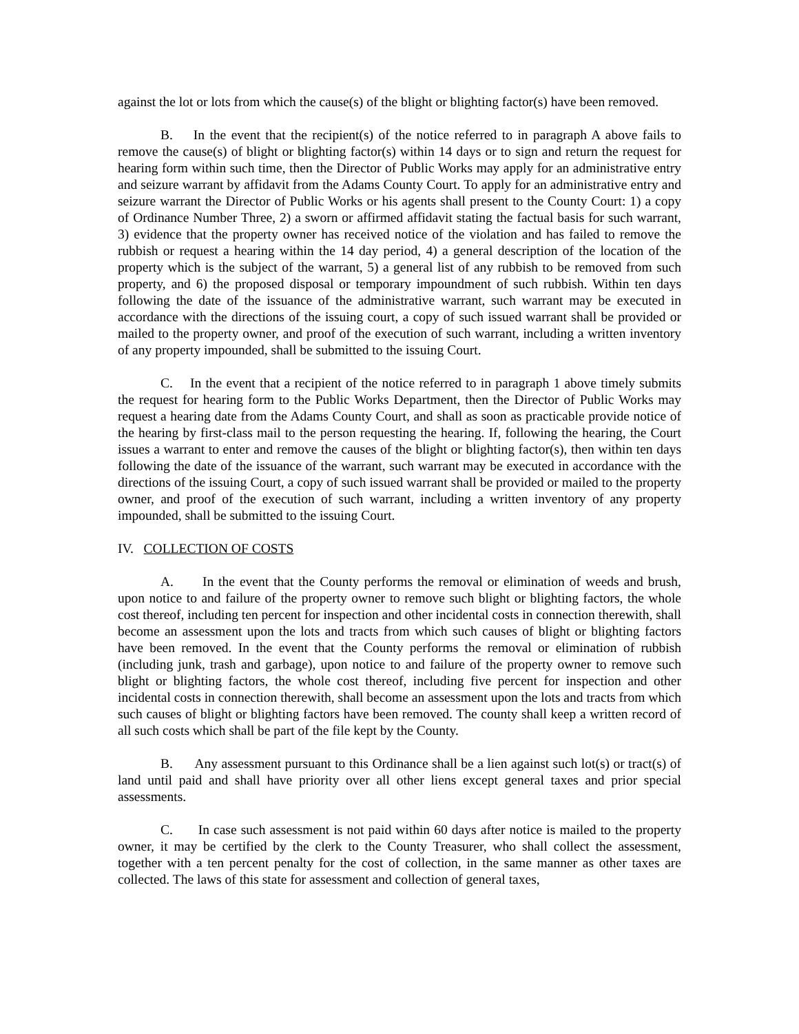against the lot or lots from which the cause(s) of the blight or blighting factor(s) have been removed.
B. In the event that the recipient(s) of the notice referred to in paragraph A above fails to remove the cause(s) of blight or blighting factor(s) within 14 days or to sign and return the request for hearing form within such time, then the Director of Public Works may apply for an administrative entry and seizure warrant by affidavit from the Adams County Court. To apply for an administrative entry and seizure warrant the Director of Public Works or his agents shall present to the County Court: 1) a copy of Ordinance Number Three, 2) a sworn or affirmed affidavit stating the factual basis for such warrant, 3) evidence that the property owner has received notice of the violation and has failed to remove the rubbish or request a hearing within the 14 day period, 4) a general description of the location of the property which is the subject of the warrant, 5) a general list of any rubbish to be removed from such property, and 6) the proposed disposal or temporary impoundment of such rubbish. Within ten days following the date of the issuance of the administrative warrant, such warrant may be executed in accordance with the directions of the issuing court, a copy of such issued warrant shall be provided or mailed to the property owner, and proof of the execution of such warrant, including a written inventory of any property impounded, shall be submitted to the issuing Court.
C. In the event that a recipient of the notice referred to in paragraph 1 above timely submits the request for hearing form to the Public Works Department, then the Director of Public Works may request a hearing date from the Adams County Court, and shall as soon as practicable provide notice of the hearing by first-class mail to the person requesting the hearing. If, following the hearing, the Court issues a warrant to enter and remove the causes of the blight or blighting factor(s), then within ten days following the date of the issuance of the warrant, such warrant may be executed in accordance with the directions of the issuing Court, a copy of such issued warrant shall be provided or mailed to the property owner, and proof of the execution of such warrant, including a written inventory of any property impounded, shall be submitted to the issuing Court.
IV. COLLECTION OF COSTS
A. In the event that the County performs the removal or elimination of weeds and brush, upon notice to and failure of the property owner to remove such blight or blighting factors, the whole cost thereof, including ten percent for inspection and other incidental costs in connection therewith, shall become an assessment upon the lots and tracts from which such causes of blight or blighting factors have been removed. In the event that the County performs the removal or elimination of rubbish (including junk, trash and garbage), upon notice to and failure of the property owner to remove such blight or blighting factors, the whole cost thereof, including five percent for inspection and other incidental costs in connection therewith, shall become an assessment upon the lots and tracts from which such causes of blight or blighting factors have been removed. The county shall keep a written record of all such costs which shall be part of the file kept by the County.
B. Any assessment pursuant to this Ordinance shall be a lien against such lot(s) or tract(s) of land until paid and shall have priority over all other liens except general taxes and prior special assessments.
C. In case such assessment is not paid within 60 days after notice is mailed to the property owner, it may be certified by the clerk to the County Treasurer, who shall collect the assessment, together with a ten percent penalty for the cost of collection, in the same manner as other taxes are collected. The laws of this state for assessment and collection of general taxes,